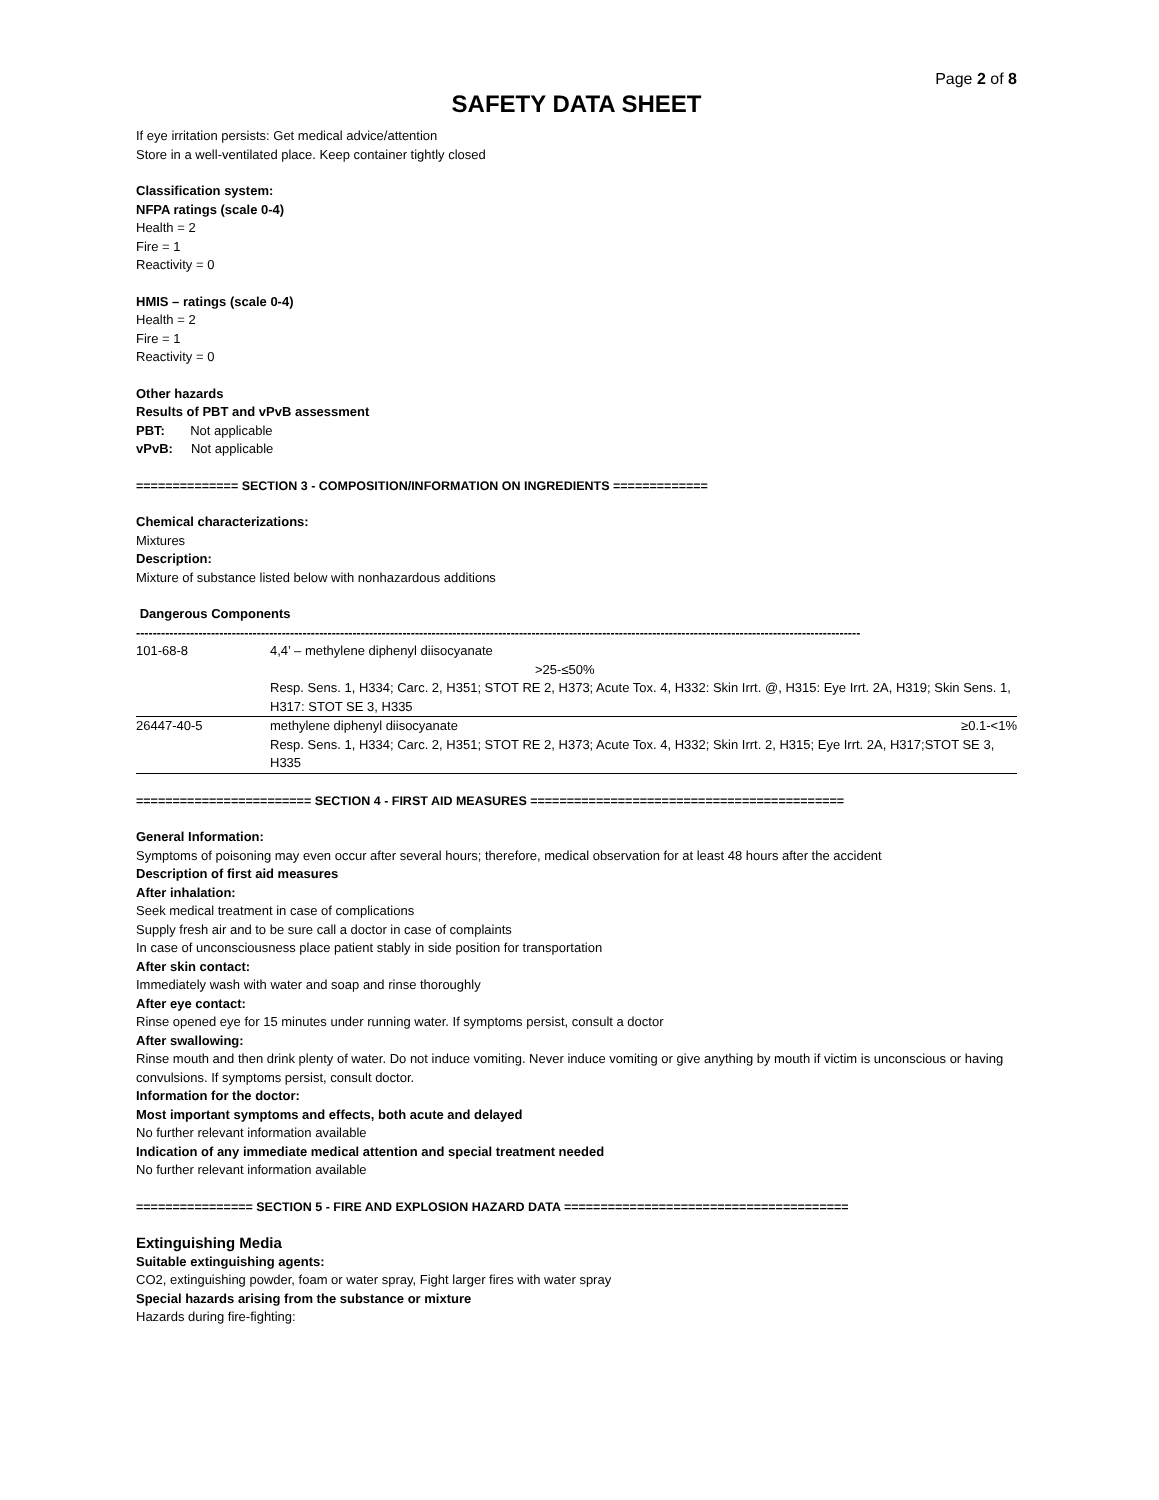Page 2 of 8
SAFETY DATA SHEET
If eye irritation persists: Get medical advice/attention
Store in a well-ventilated place. Keep container tightly closed
Classification system:
NFPA ratings (scale 0-4)
Health = 2
Fire = 1
Reactivity = 0
HMIS – ratings (scale 0-4)
Health = 2
Fire = 1
Reactivity = 0
Other hazards
Results of PBT and vPvB assessment
PBT: Not applicable
vPvB: Not applicable
============== SECTION 3 - COMPOSITION/INFORMATION ON INGREDIENTS =============
Chemical characterizations:
Mixtures
Description:
Mixture of substance listed below with nonhazardous additions
Dangerous Components
------------------------------------------------------------------------------------------------------------------------------------------------------------------------------
| 101-68-8 | 4,4’ – methylene diphenyl diisocyanate >25-≤50% |
| | Resp. Sens. 1, H334; Carc. 2, H351; STOT RE 2, H373; Acute Tox. 4, H332: Skin Irrt. @, H315: Eye Irrt. 2A, H319; Skin Sens. 1, H317: STOT SE 3, H335 |
| 26447-40-5 | methylene diphenyl diisocyanate ≥0.1-<1% |
| | Resp. Sens. 1, H334; Carc. 2, H351; STOT RE 2, H373; Acute Tox. 4, H332; Skin Irrt. 2, H315; Eye Irrt. 2A, H317;STOT SE 3, H335 |
======================== SECTION 4 - FIRST AID MEASURES ===========================================
General Information:
Symptoms of poisoning may even occur after several hours; therefore, medical observation for at least 48 hours after the accident
Description of first aid measures
After inhalation:
Seek medical treatment in case of complications
Supply fresh air and to be sure call a doctor in case of complaints
In case of unconsciousness place patient stably in side position for transportation
After skin contact:
Immediately wash with water and soap and rinse thoroughly
After eye contact:
Rinse opened eye for 15 minutes under running water. If symptoms persist, consult a doctor
After swallowing:
Rinse mouth and then drink plenty of water. Do not induce vomiting. Never induce vomiting or give anything by mouth if victim is unconscious or having convulsions. If symptoms persist, consult doctor.
Information for the doctor:
Most important symptoms and effects, both acute and delayed
No further relevant information available
Indication of any immediate medical attention and special treatment needed
No further relevant information available
================ SECTION 5 - FIRE AND EXPLOSION HAZARD DATA =======================================
Extinguishing Media
Suitable extinguishing agents:
CO2, extinguishing powder, foam or water spray, Fight larger fires with water spray
Special hazards arising from the substance or mixture
Hazards during fire-fighting: